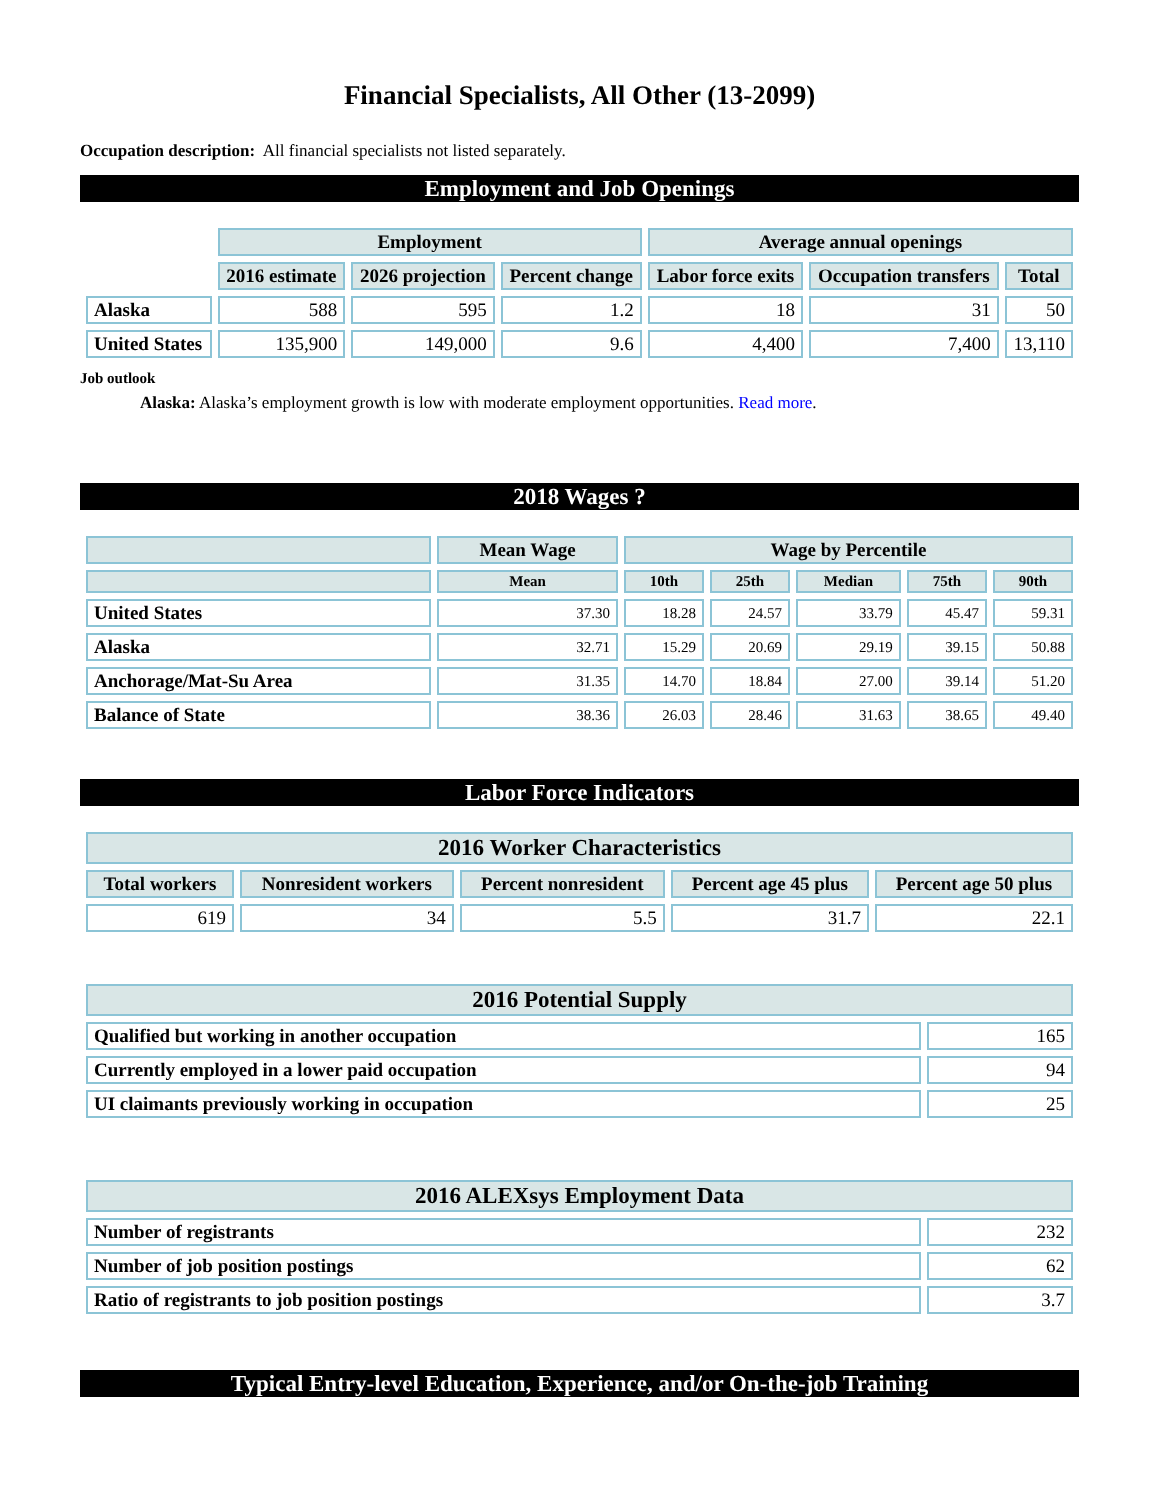Financial Specialists, All Other (13-2099)
Occupation description: All financial specialists not listed separately.
Employment and Job Openings
| | Employment | | | Average annual openings | | |
| --- | --- | --- | --- | --- | --- | --- |
| | 2016 estimate | 2026 projection | Percent change | Labor force exits | Occupation transfers | Total |
| Alaska | 588 | 595 | 1.2 | 18 | 31 | 50 |
| United States | 135,900 | 149,000 | 9.6 | 4,400 | 7,400 | 13,110 |
Job outlook
Alaska: Alaska’s employment growth is low with moderate employment opportunities. Read more.
2018 Wages ?
| | Mean Wage | Wage by Percentile | | | | |
| --- | --- | --- | --- | --- | --- | --- |
| | Mean | 10th | 25th | Median | 75th | 90th |
| United States | 37.30 | 18.28 | 24.57 | 33.79 | 45.47 | 59.31 |
| Alaska | 32.71 | 15.29 | 20.69 | 29.19 | 39.15 | 50.88 |
| Anchorage/Mat-Su Area | 31.35 | 14.70 | 18.84 | 27.00 | 39.14 | 51.20 |
| Balance of State | 38.36 | 26.03 | 28.46 | 31.63 | 38.65 | 49.40 |
Labor Force Indicators
| 2016 Worker Characteristics | | | | |
| --- | --- | --- | --- | --- |
| Total workers | Nonresident workers | Percent nonresident | Percent age 45 plus | Percent age 50 plus |
| 619 | 34 | 5.5 | 31.7 | 22.1 |
| 2016 Potential Supply | |
| --- | --- |
| Qualified but working in another occupation | 165 |
| Currently employed in a lower paid occupation | 94 |
| UI claimants previously working in occupation | 25 |
| 2016 ALEXsys Employment Data | |
| --- | --- |
| Number of registrants | 232 |
| Number of job position postings | 62 |
| Ratio of registrants to job position postings | 3.7 |
Typical Entry-level Education, Experience, and/or On-the-job Training